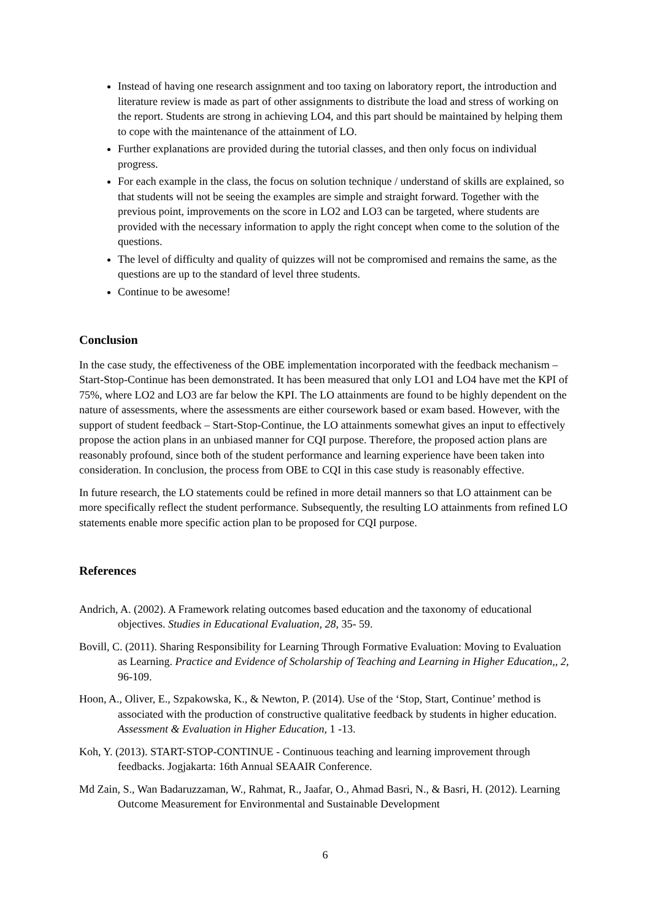Instead of having one research assignment and too taxing on laboratory report, the introduction and literature review is made as part of other assignments to distribute the load and stress of working on the report. Students are strong in achieving LO4, and this part should be maintained by helping them to cope with the maintenance of the attainment of LO.
Further explanations are provided during the tutorial classes, and then only focus on individual progress.
For each example in the class, the focus on solution technique / understand of skills are explained, so that students will not be seeing the examples are simple and straight forward. Together with the previous point, improvements on the score in LO2 and LO3 can be targeted, where students are provided with the necessary information to apply the right concept when come to the solution of the questions.
The level of difficulty and quality of quizzes will not be compromised and remains the same, as the questions are up to the standard of level three students.
Continue to be awesome!
Conclusion
In the case study, the effectiveness of the OBE implementation incorporated with the feedback mechanism – Start-Stop-Continue has been demonstrated. It has been measured that only LO1 and LO4 have met the KPI of 75%, where LO2 and LO3 are far below the KPI. The LO attainments are found to be highly dependent on the nature of assessments, where the assessments are either coursework based or exam based. However, with the support of student feedback – Start-Stop-Continue, the LO attainments somewhat gives an input to effectively propose the action plans in an unbiased manner for CQI purpose. Therefore, the proposed action plans are reasonably profound, since both of the student performance and learning experience have been taken into consideration. In conclusion, the process from OBE to CQI in this case study is reasonably effective.
In future research, the LO statements could be refined in more detail manners so that LO attainment can be more specifically reflect the student performance. Subsequently, the resulting LO attainments from refined LO statements enable more specific action plan to be proposed for CQI purpose.
References
Andrich, A. (2002). A Framework relating outcomes based education and the taxonomy of educational objectives. Studies in Educational Evaluation, 28, 35- 59.
Bovill, C. (2011). Sharing Responsibility for Learning Through Formative Evaluation: Moving to Evaluation as Learning. Practice and Evidence of Scholarship of Teaching and Learning in Higher Education,, 2, 96-109.
Hoon, A., Oliver, E., Szpakowska, K., & Newton, P. (2014). Use of the ‘Stop, Start, Continue’ method is associated with the production of constructive qualitative feedback by students in higher education. Assessment & Evaluation in Higher Education, 1 -13.
Koh, Y. (2013). START-STOP-CONTINUE - Continuous teaching and learning improvement through feedbacks. Jogjakarta: 16th Annual SEAAIR Conference.
Md Zain, S., Wan Badaruzzaman, W., Rahmat, R., Jaafar, O., Ahmad Basri, N., & Basri, H. (2012). Learning Outcome Measurement for Environmental and Sustainable Development
6